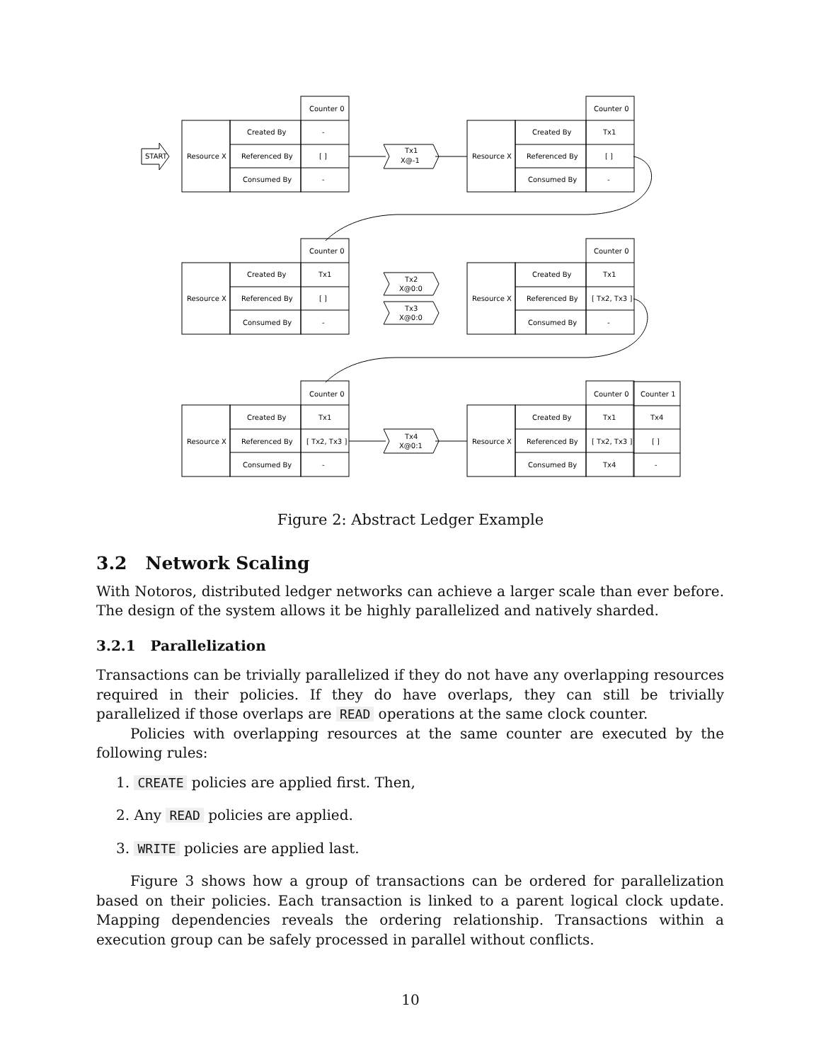Counter 0
Counter 0
Counter 0
Counter 0
Counter 0
Counter 0
Counter 1
Resource X
Resource X
Resource X
Resource X
Resource X
Resource X
Created By
Referenced By
Consumed By
Created By
Referenced By
Consumed By
Created By
Referenced By
Consumed By
Created By
Referenced By
Consumed By
Created By
Referenced By
Consumed By
Created By
Referenced By
Consumed By
-
[ ]
-
Tx1
[ ]
-
Tx1
[ ]
-
Tx1
[ Tx2, Tx3 ]
-
Tx1
[ Tx2, Tx3 ]
-
Tx1
[ Tx2, Tx3 ]
Tx4
Tx4
[ ]
-
Tx1
X@-1
Tx2
X@0:0
Tx3
X@0:0
Tx4
X@0:1
START
Figure 2: Abstract Ledger Example
3.2 Network Scaling
With Notoros, distributed ledger networks can achieve a larger scale than ever before. The design of the system allows it be highly parallelized and natively sharded.
3.2.1 Parallelization
Transactions can be trivially parallelized if they do not have any overlapping resources required in their policies. If they do have overlaps, they can still be trivially parallelized if those overlaps are READ operations at the same clock counter.
Policies with overlapping resources at the same counter are executed by the following rules:
1. CREATE policies are applied first. Then,
2. Any READ policies are applied.
3. WRITE policies are applied last.
Figure 3 shows how a group of transactions can be ordered for parallelization based on their policies. Each transaction is linked to a parent logical clock update. Mapping dependencies reveals the ordering relationship. Transactions within a execution group can be safely processed in parallel without conflicts.
10